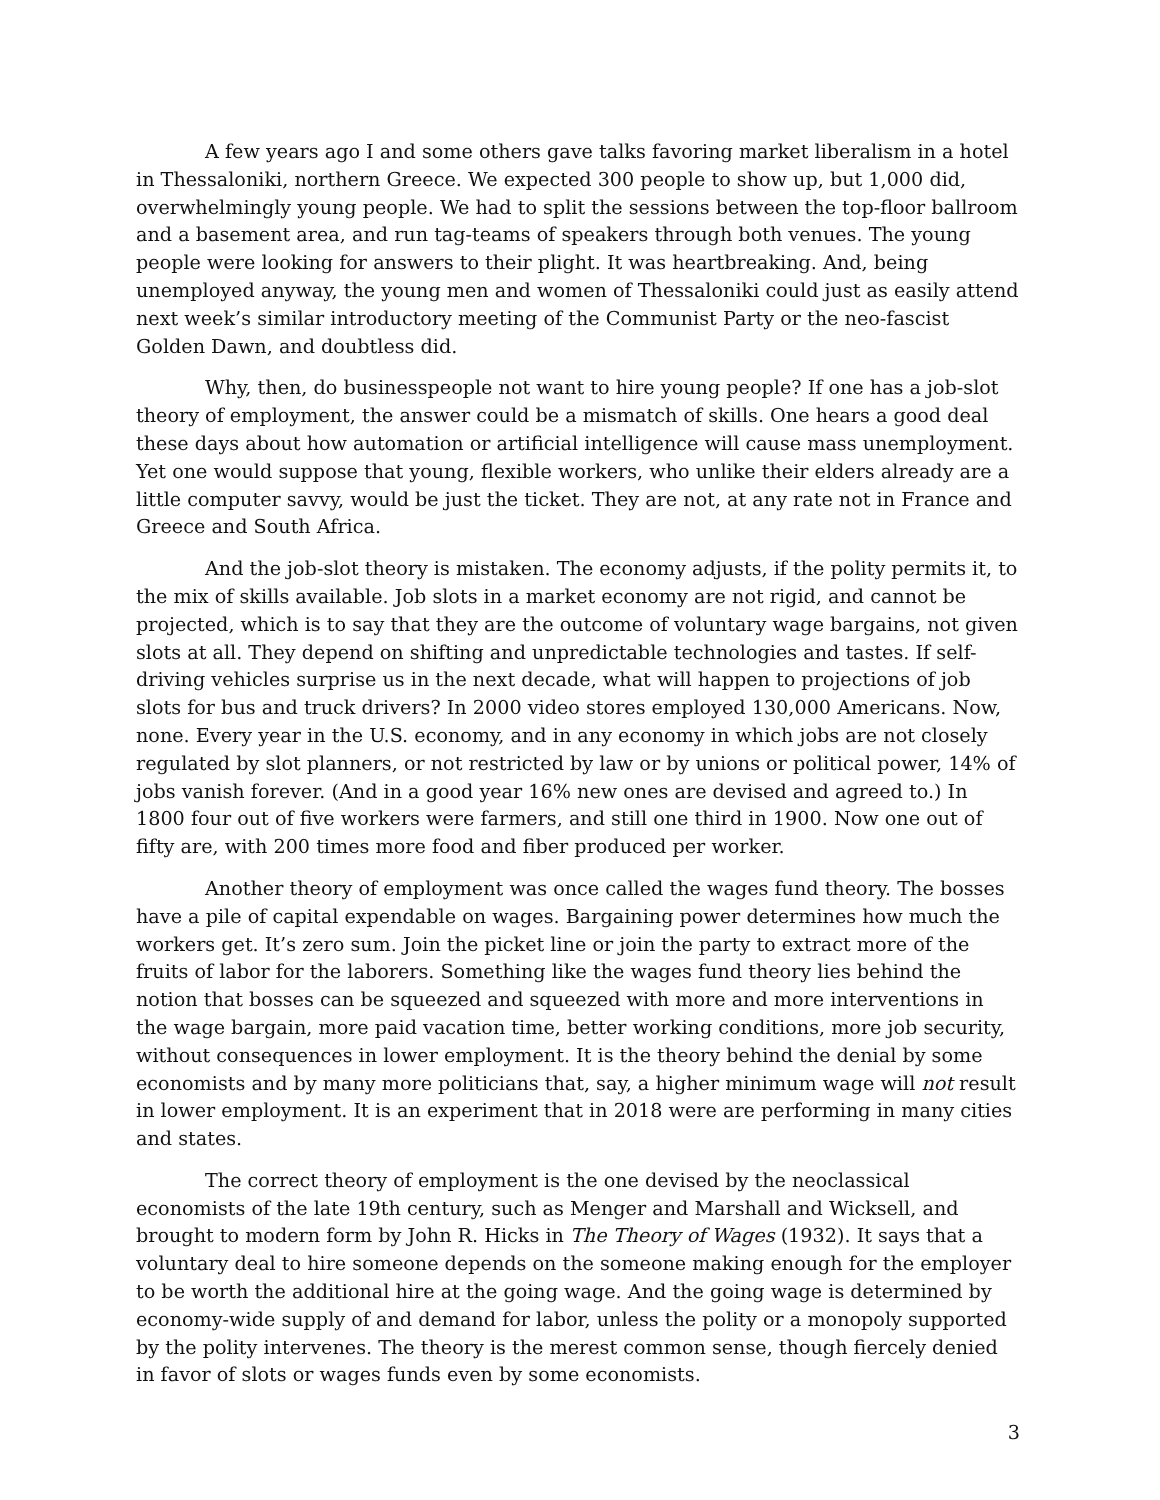A few years ago I and some others gave talks favoring market liberalism in a hotel in Thessaloniki, northern Greece. We expected 300 people to show up, but 1,000 did, overwhelmingly young people. We had to split the sessions between the top-floor ballroom and a basement area, and run tag-teams of speakers through both venues. The young people were looking for answers to their plight. It was heartbreaking. And, being unemployed anyway, the young men and women of Thessaloniki could just as easily attend next week’s similar introductory meeting of the Communist Party or the neo-fascist Golden Dawn, and doubtless did.
Why, then, do businesspeople not want to hire young people? If one has a job-slot theory of employment, the answer could be a mismatch of skills. One hears a good deal these days about how automation or artificial intelligence will cause mass unemployment. Yet one would suppose that young, flexible workers, who unlike their elders already are a little computer savvy, would be just the ticket. They are not, at any rate not in France and Greece and South Africa.
And the job-slot theory is mistaken. The economy adjusts, if the polity permits it, to the mix of skills available. Job slots in a market economy are not rigid, and cannot be projected, which is to say that they are the outcome of voluntary wage bargains, not given slots at all. They depend on shifting and unpredictable technologies and tastes. If self-driving vehicles surprise us in the next decade, what will happen to projections of job slots for bus and truck drivers? In 2000 video stores employed 130,000 Americans. Now, none. Every year in the U.S. economy, and in any economy in which jobs are not closely regulated by slot planners, or not restricted by law or by unions or political power, 14% of jobs vanish forever. (And in a good year 16% new ones are devised and agreed to.) In 1800 four out of five workers were farmers, and still one third in 1900. Now one out of fifty are, with 200 times more food and fiber produced per worker.
Another theory of employment was once called the wages fund theory. The bosses have a pile of capital expendable on wages. Bargaining power determines how much the workers get. It’s zero sum. Join the picket line or join the party to extract more of the fruits of labor for the laborers. Something like the wages fund theory lies behind the notion that bosses can be squeezed and squeezed with more and more interventions in the wage bargain, more paid vacation time, better working conditions, more job security, without consequences in lower employment. It is the theory behind the denial by some economists and by many more politicians that, say, a higher minimum wage will not result in lower employment. It is an experiment that in 2018 were are performing in many cities and states.
The correct theory of employment is the one devised by the neoclassical economists of the late 19th century, such as Menger and Marshall and Wicksell, and brought to modern form by John R. Hicks in The Theory of Wages (1932). It says that a voluntary deal to hire someone depends on the someone making enough for the employer to be worth the additional hire at the going wage. And the going wage is determined by economy-wide supply of and demand for labor, unless the polity or a monopoly supported by the polity intervenes. The theory is the merest common sense, though fiercely denied in favor of slots or wages funds even by some economists.
3